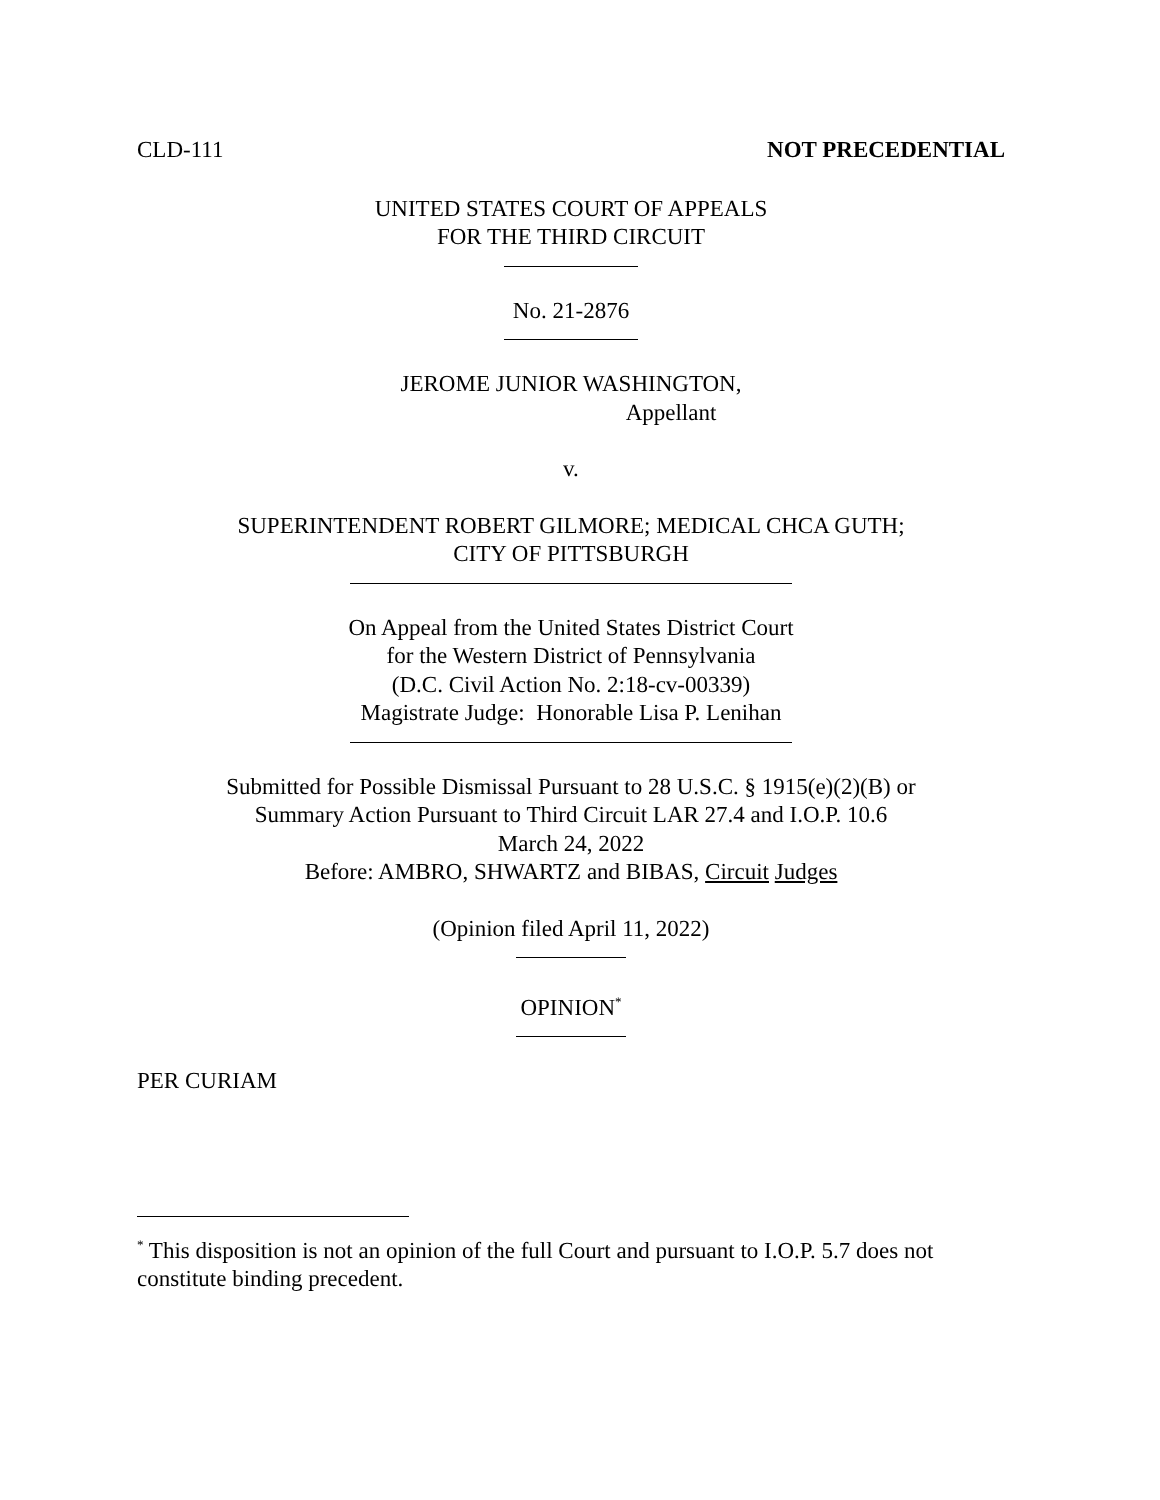CLD-111 NOT PRECEDENTIAL
UNITED STATES COURT OF APPEALS
FOR THE THIRD CIRCUIT
No. 21-2876
JEROME JUNIOR WASHINGTON,
Appellant
v.
SUPERINTENDENT ROBERT GILMORE; MEDICAL CHCA GUTH;
CITY OF PITTSBURGH
On Appeal from the United States District Court
for the Western District of Pennsylvania
(D.C. Civil Action No. 2:18-cv-00339)
Magistrate Judge: Honorable Lisa P. Lenihan
Submitted for Possible Dismissal Pursuant to 28 U.S.C. § 1915(e)(2)(B) or
Summary Action Pursuant to Third Circuit LAR 27.4 and I.O.P. 10.6
March 24, 2022
Before: AMBRO, SHWARTZ and BIBAS, Circuit Judges
(Opinion filed April 11, 2022)
OPINION<sup>*</sup>
PER CURIAM
<sup>*</sup> This disposition is not an opinion of the full Court and pursuant to I.O.P. 5.7 does not constitute binding precedent.